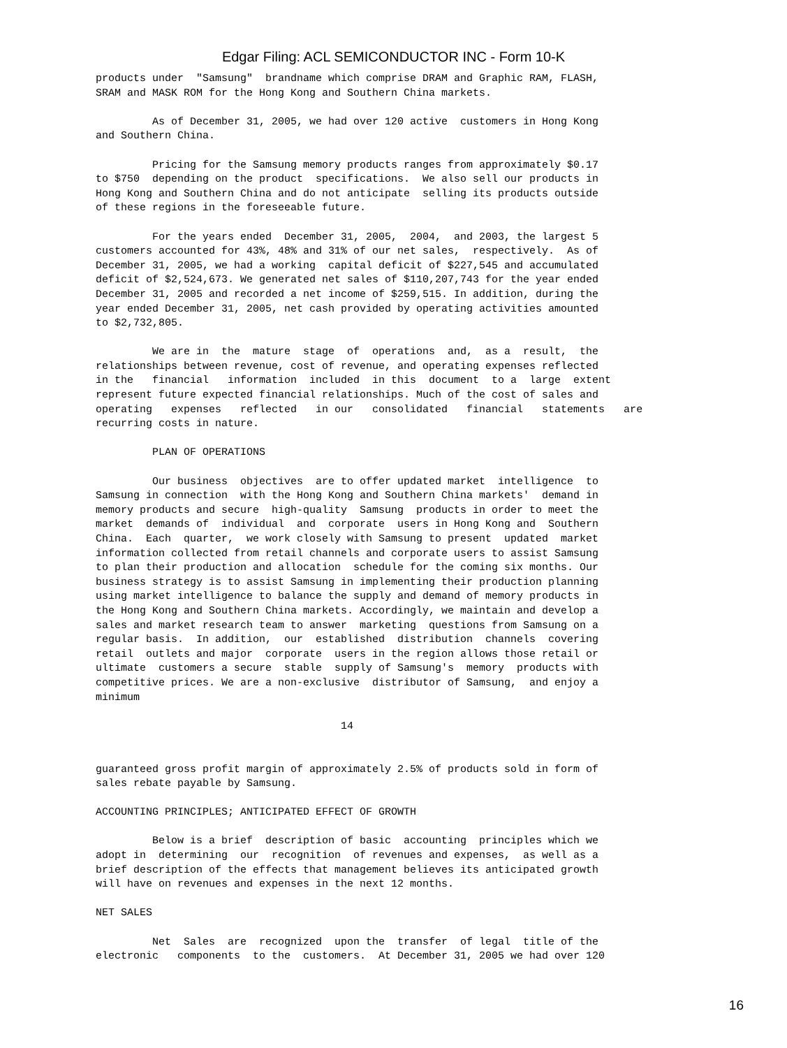Edgar Filing: ACL SEMICONDUCTOR INC - Form 10-K
products under  "Samsung"  brandname which comprise DRAM and Graphic RAM, FLASH,
SRAM and MASK ROM for the Hong Kong and Southern China markets.

         As of December 31, 2005, we had over 120 active  customers in Hong Kong
and Southern China.

         Pricing for the Samsung memory products ranges from approximately $0.17
to $750  depending on the product  specifications.  We also sell our products in
Hong Kong and Southern China and do not anticipate  selling its products outside
of these regions in the foreseeable future.

         For the years ended  December 31, 2005,  2004,  and 2003, the largest 5
customers accounted for 43%, 48% and 31% of our net sales,  respectively.  As of
December 31, 2005, we had a working  capital deficit of $227,545 and accumulated
deficit of $2,524,673. We generated net sales of $110,207,743 for the year ended
December 31, 2005 and recorded a net income of $259,515. In addition, during the
year ended December 31, 2005, net cash provided by operating activities amounted
to $2,732,805.

         We are in  the  mature  stage  of  operations  and,  as a  result,  the
relationships between revenue, cost of revenue, and operating expenses reflected
in the   financial   information  included  in this  document  to a  large  extent
represent future expected financial relationships. Much of the cost of sales and
operating   expenses   reflected   in our   consolidated   financial   statements   are
recurring costs in nature.

         PLAN OF OPERATIONS

         Our business  objectives  are to offer updated market  intelligence  to
Samsung in connection  with the Hong Kong and Southern China markets'  demand in
memory products and secure  high-quality  Samsung  products in order to meet the
market  demands of  individual  and  corporate  users in Hong Kong and  Southern
China.  Each  quarter,  we work closely with Samsung to present  updated  market
information collected from retail channels and corporate users to assist Samsung
to plan their production and allocation  schedule for the coming six months. Our
business strategy is to assist Samsung in implementing their production planning
using market intelligence to balance the supply and demand of memory products in
the Hong Kong and Southern China markets. Accordingly, we maintain and develop a
sales and market research team to answer  marketing  questions from Samsung on a
regular basis.  In addition,  our  established  distribution  channels  covering
retail  outlets and major  corporate  users in the region allows those retail or
ultimate  customers a secure  stable  supply of Samsung's  memory  products with
competitive prices. We are a non-exclusive  distributor of Samsung,  and enjoy a
minimum

                                       14


guaranteed gross profit margin of approximately 2.5% of products sold in form of
sales rebate payable by Samsung.

ACCOUNTING PRINCIPLES; ANTICIPATED EFFECT OF GROWTH

         Below is a brief  description of basic  accounting  principles which we
adopt in  determining  our  recognition  of revenues and expenses,  as well as a
brief description of the effects that management believes its anticipated growth
will have on revenues and expenses in the next 12 months.

NET SALES

         Net  Sales  are  recognized  upon the  transfer  of legal  title of the
electronic   components  to the  customers.  At December 31, 2005 we had over 120
16